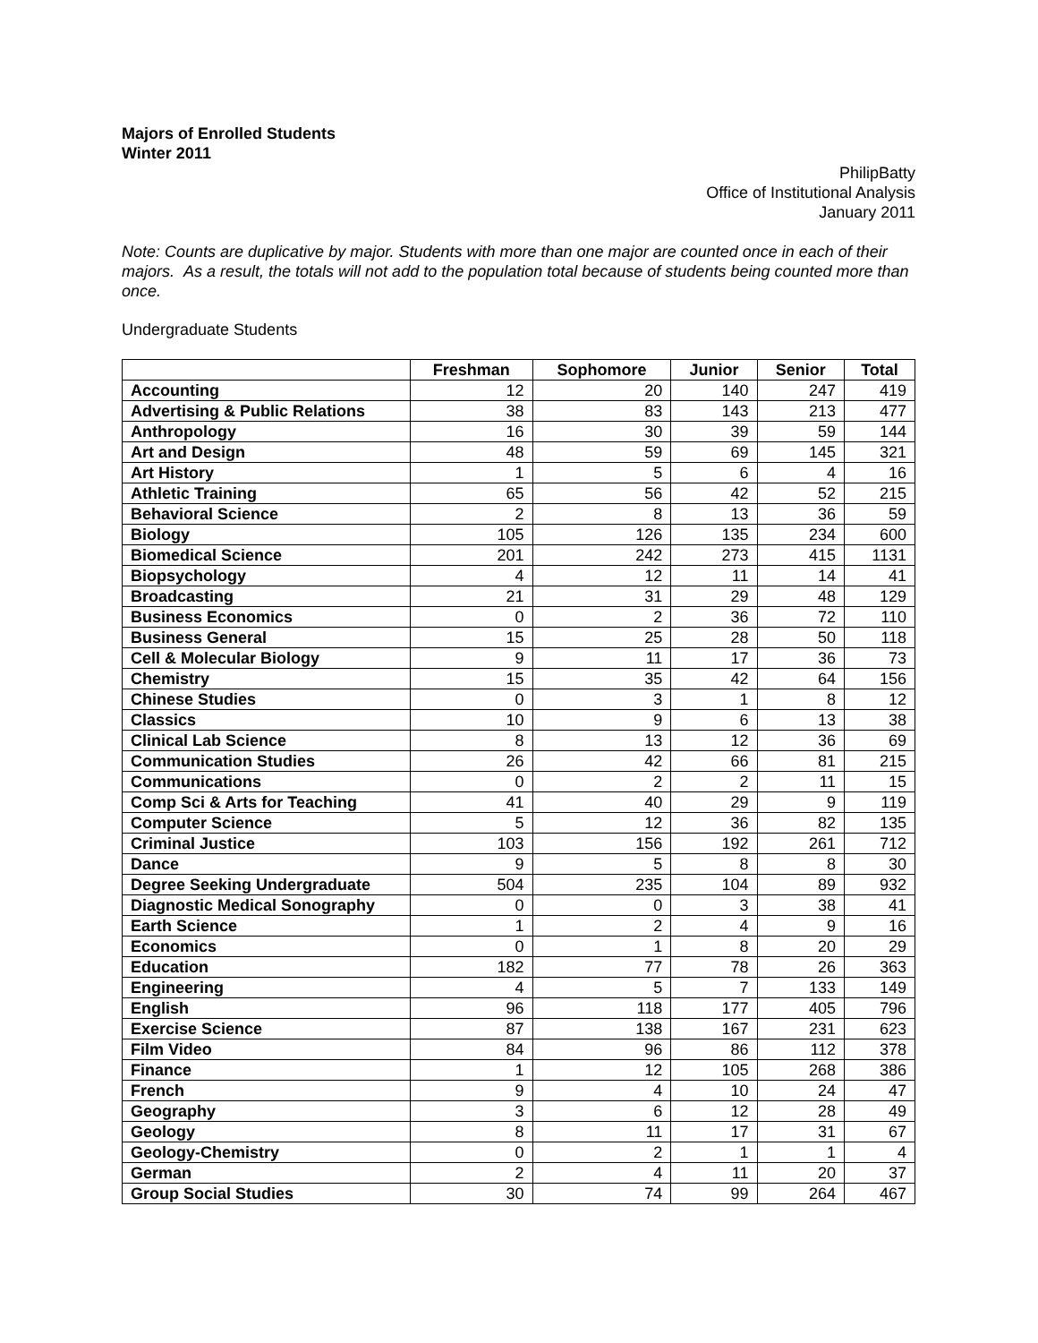Majors of Enrolled Students
Winter 2011
PhilipBatty
Office of Institutional Analysis
January 2011
Note: Counts are duplicative by major. Students with more than one major are counted once in each of their majors. As a result, the totals will not add to the population total because of students being counted more than once.
Undergraduate Students
| | Freshman | Sophomore | Junior | Senior | Total |
| --- | --- | --- | --- | --- | --- |
| Accounting | 12 | 20 | 140 | 247 | 419 |
| Advertising & Public Relations | 38 | 83 | 143 | 213 | 477 |
| Anthropology | 16 | 30 | 39 | 59 | 144 |
| Art and Design | 48 | 59 | 69 | 145 | 321 |
| Art History | 1 | 5 | 6 | 4 | 16 |
| Athletic Training | 65 | 56 | 42 | 52 | 215 |
| Behavioral Science | 2 | 8 | 13 | 36 | 59 |
| Biology | 105 | 126 | 135 | 234 | 600 |
| Biomedical Science | 201 | 242 | 273 | 415 | 1131 |
| Biopsychology | 4 | 12 | 11 | 14 | 41 |
| Broadcasting | 21 | 31 | 29 | 48 | 129 |
| Business Economics | 0 | 2 | 36 | 72 | 110 |
| Business General | 15 | 25 | 28 | 50 | 118 |
| Cell & Molecular Biology | 9 | 11 | 17 | 36 | 73 |
| Chemistry | 15 | 35 | 42 | 64 | 156 |
| Chinese Studies | 0 | 3 | 1 | 8 | 12 |
| Classics | 10 | 9 | 6 | 13 | 38 |
| Clinical Lab Science | 8 | 13 | 12 | 36 | 69 |
| Communication Studies | 26 | 42 | 66 | 81 | 215 |
| Communications | 0 | 2 | 2 | 11 | 15 |
| Comp Sci & Arts for Teaching | 41 | 40 | 29 | 9 | 119 |
| Computer Science | 5 | 12 | 36 | 82 | 135 |
| Criminal Justice | 103 | 156 | 192 | 261 | 712 |
| Dance | 9 | 5 | 8 | 8 | 30 |
| Degree Seeking Undergraduate | 504 | 235 | 104 | 89 | 932 |
| Diagnostic Medical Sonography | 0 | 0 | 3 | 38 | 41 |
| Earth Science | 1 | 2 | 4 | 9 | 16 |
| Economics | 0 | 1 | 8 | 20 | 29 |
| Education | 182 | 77 | 78 | 26 | 363 |
| Engineering | 4 | 5 | 7 | 133 | 149 |
| English | 96 | 118 | 177 | 405 | 796 |
| Exercise Science | 87 | 138 | 167 | 231 | 623 |
| Film Video | 84 | 96 | 86 | 112 | 378 |
| Finance | 1 | 12 | 105 | 268 | 386 |
| French | 9 | 4 | 10 | 24 | 47 |
| Geography | 3 | 6 | 12 | 28 | 49 |
| Geology | 8 | 11 | 17 | 31 | 67 |
| Geology-Chemistry | 0 | 2 | 1 | 1 | 4 |
| German | 2 | 4 | 11 | 20 | 37 |
| Group Social Studies | 30 | 74 | 99 | 264 | 467 |